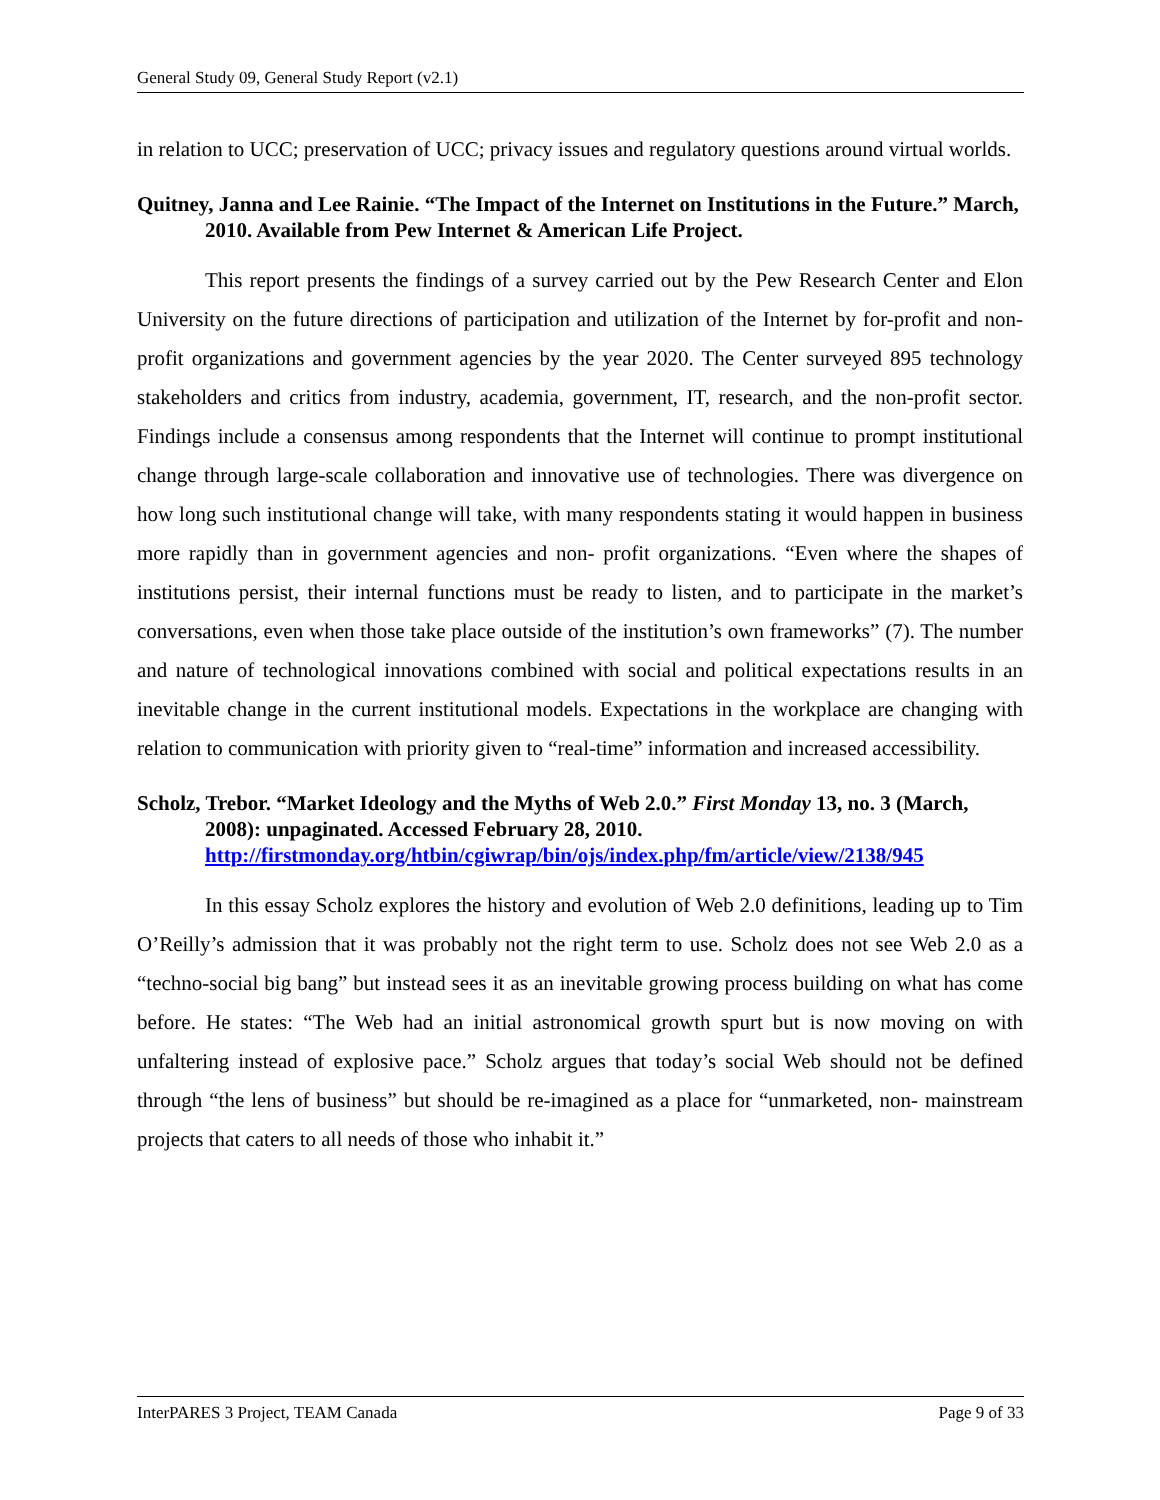General Study 09, General Study Report (v2.1)
in relation to UCC; preservation of UCC; privacy issues and regulatory questions around virtual worlds.
Quitney, Janna and Lee Rainie. “The Impact of the Internet on Institutions in the Future.” March, 2010. Available from Pew Internet & American Life Project.
This report presents the findings of a survey carried out by the Pew Research Center and Elon University on the future directions of participation and utilization of the Internet by for-profit and non-profit organizations and government agencies by the year 2020. The Center surveyed 895 technology stakeholders and critics from industry, academia, government, IT, research, and the non-profit sector. Findings include a consensus among respondents that the Internet will continue to prompt institutional change through large-scale collaboration and innovative use of technologies. There was divergence on how long such institutional change will take, with many respondents stating it would happen in business more rapidly than in government agencies and non- profit organizations. “Even where the shapes of institutions persist, their internal functions must be ready to listen, and to participate in the market’s conversations, even when those take place outside of the institution’s own frameworks” (7). The number and nature of technological innovations combined with social and political expectations results in an inevitable change in the current institutional models. Expectations in the workplace are changing with relation to communication with priority given to “real-time” information and increased accessibility.
Scholz, Trebor. “Market Ideology and the Myths of Web 2.0.” First Monday 13, no. 3 (March, 2008): unpaginated. Accessed February 28, 2010. http://firstmonday.org/htbin/cgiwrap/bin/ojs/index.php/fm/article/view/2138/945
In this essay Scholz explores the history and evolution of Web 2.0 definitions, leading up to Tim O’Reilly’s admission that it was probably not the right term to use. Scholz does not see Web 2.0 as a “techno-social big bang” but instead sees it as an inevitable growing process building on what has come before. He states: “The Web had an initial astronomical growth spurt but is now moving on with unfaltering instead of explosive pace.” Scholz argues that today’s social Web should not be defined through “the lens of business” but should be re-imagined as a place for “unmarketed, non- mainstream projects that caters to all needs of those who inhabit it.”
InterPARES 3 Project, TEAM Canada Page 9 of 33